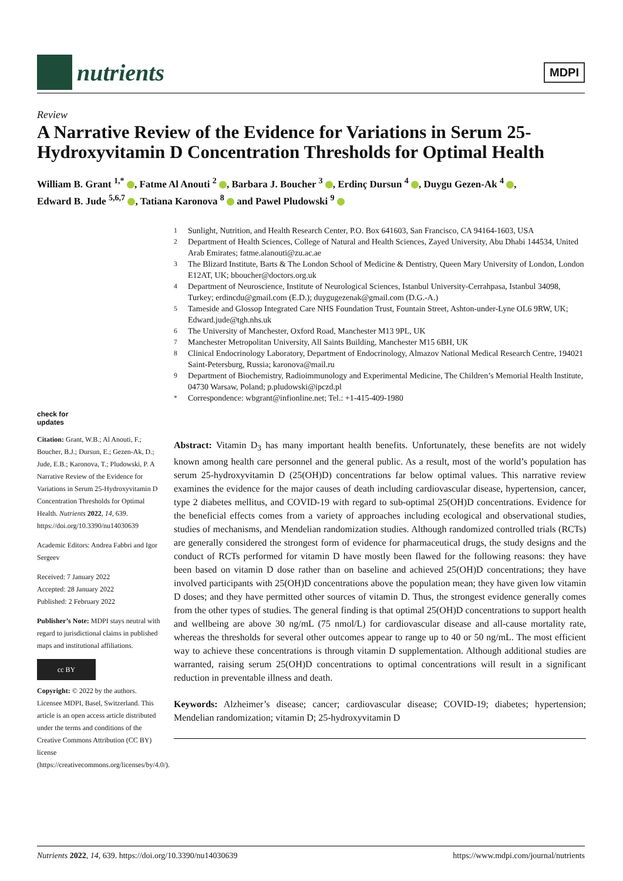nutrients
MDPI
Review
A Narrative Review of the Evidence for Variations in Serum 25-Hydroxyvitamin D Concentration Thresholds for Optimal Health
William B. Grant <sup>1,*</sup> , Fatme Al Anouti <sup>2</sup> , Barbara J. Boucher <sup>3</sup> , Erdinç Dursun <sup>4</sup> , Duygu Gezen-Ak <sup>4</sup> ,
Edward B. Jude <sup>5,6,7</sup> , Tatiana Karonova <sup>8</sup> and Pawel Pludowski <sup>9</sup>
<sup>1</sup> Sunlight, Nutrition, and Health Research Center, P.O. Box 641603, San Francisco, CA 94164-1603, USA
<sup>2</sup> Department of Health Sciences, College of Natural and Health Sciences, Zayed University, Abu Dhabi 144534, United Arab Emirates; fatme.alanouti@zu.ac.ae
<sup>3</sup> The Blizard Institute, Barts & The London School of Medicine & Dentistry, Queen Mary University of London, London E12AT, UK; bboucher@doctors.org.uk
<sup>4</sup> Department of Neuroscience, Institute of Neurological Sciences, Istanbul University-Cerrahpasa, Istanbul 34098, Turkey; erdincdu@gmail.com (E.D.); duygugezenak@gmail.com (D.G.-A.)
<sup>5</sup> Tameside and Glossop Integrated Care NHS Foundation Trust, Fountain Street, Ashton-under-Lyne OL6 9RW, UK; Edward.jude@tgh.nhs.uk
<sup>6</sup> The University of Manchester, Oxford Road, Manchester M13 9PL, UK
<sup>7</sup> Manchester Metropolitan University, All Saints Building, Manchester M15 6BH, UK
<sup>8</sup> Clinical Endocrinology Laboratory, Department of Endocrinology, Almazov National Medical Research Centre, 194021 Saint-Petersburg, Russia; karonova@mail.ru
<sup>9</sup> Department of Biochemistry, Radioimmunology and Experimental Medicine, The Children’s Memorial Health Institute, 04730 Warsaw, Poland; p.pludowski@ipczd.pl
<sup>*</sup> Correspondence: wbgrant@infionline.net; Tel.: +1-415-409-1980
check for
updates
Citation: Grant, W.B.; Al Anouti, F.; Boucher, B.J.; Dursun, E.; Gezen-Ak, D.; Jude, E.B.; Karonova, T.; Pludowski, P. A Narrative Review of the Evidence for Variations in Serum 25-Hydroxyvitamin D Concentration Thresholds for Optimal Health. Nutrients 2022, 14, 639. https://doi.org/10.3390/nu14030639
Academic Editors: Andrea Fabbri and Igor Sergeev
Received: 7 January 2022
Accepted: 28 January 2022
Published: 2 February 2022
Publisher’s Note: MDPI stays neutral with regard to jurisdictional claims in published maps and institutional affiliations.
cc BY
Copyright: © 2022 by the authors. Licensee MDPI, Basel, Switzerland. This article is an open access article distributed under the terms and conditions of the Creative Commons Attribution (CC BY) license (https://creativecommons.org/licenses/by/4.0/).
Abstract: Vitamin D<sub>3</sub> has many important health benefits. Unfortunately, these benefits are not widely known among health care personnel and the general public. As a result, most of the world’s population has serum 25-hydroxyvitamin D (25(OH)D) concentrations far below optimal values. This narrative review examines the evidence for the major causes of death including cardiovascular disease, hypertension, cancer, type 2 diabetes mellitus, and COVID-19 with regard to sub-optimal 25(OH)D concentrations. Evidence for the beneficial effects comes from a variety of approaches including ecological and observational studies, studies of mechanisms, and Mendelian randomization studies. Although randomized controlled trials (RCTs) are generally considered the strongest form of evidence for pharmaceutical drugs, the study designs and the conduct of RCTs performed for vitamin D have mostly been flawed for the following reasons: they have been based on vitamin D dose rather than on baseline and achieved 25(OH)D concentrations; they have involved participants with 25(OH)D concentrations above the population mean; they have given low vitamin D doses; and they have permitted other sources of vitamin D. Thus, the strongest evidence generally comes from the other types of studies. The general finding is that optimal 25(OH)D concentrations to support health and wellbeing are above 30 ng/mL (75 nmol/L) for cardiovascular disease and all-cause mortality rate, whereas the thresholds for several other outcomes appear to range up to 40 or 50 ng/mL. The most efficient way to achieve these concentrations is through vitamin D supplementation. Although additional studies are warranted, raising serum 25(OH)D concentrations to optimal concentrations will result in a significant reduction in preventable illness and death.
Keywords: Alzheimer’s disease; cancer; cardiovascular disease; COVID-19; diabetes; hypertension; Mendelian randomization; vitamin D; 25-hydroxyvitamin D
Nutrients 2022, 14, 639. https://doi.org/10.3390/nu14030639 https://www.mdpi.com/journal/nutrients